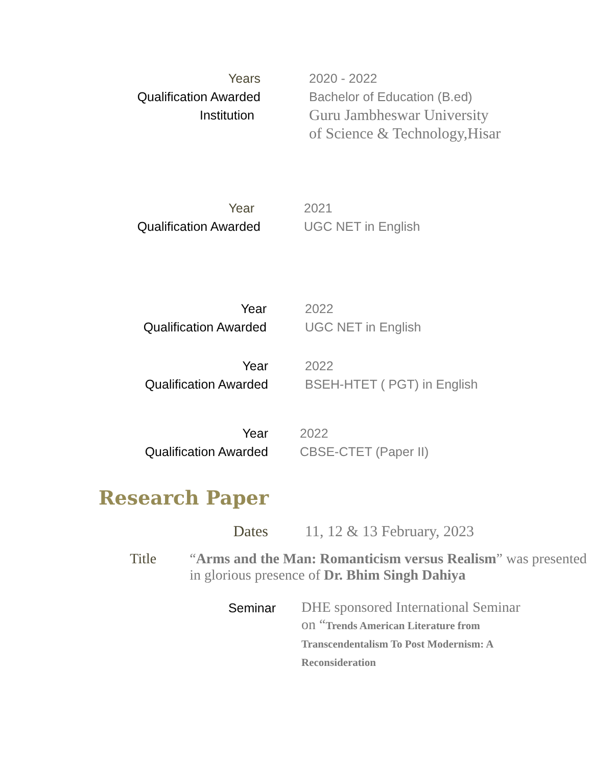Years 2020 - 2022
Qualification Awarded Bachelor of Education (B.ed)
Institution
Guru Jambheswar University
of Science & Technology,Hisar
Year 2021
Qualification Awarded UGC NET in English
Year 2022
Qualification Awarded UGC NET in English
Year 2022
Qualification Awarded BSEH-HTET ( PGT) in English
Year 2022
Qualification Awarded CBSE-CTET (Paper II)
Research Paper
Dates 11, 12 & 13 February, 2023
Title “Arms and the Man: Romanticism versus Realism” was presented in glorious presence of Dr. Bhim Singh Dahiya
Seminar
DHE sponsored International Seminar on “Trends American Literature from Transcendentalism To Post Modernism: A Reconsideration